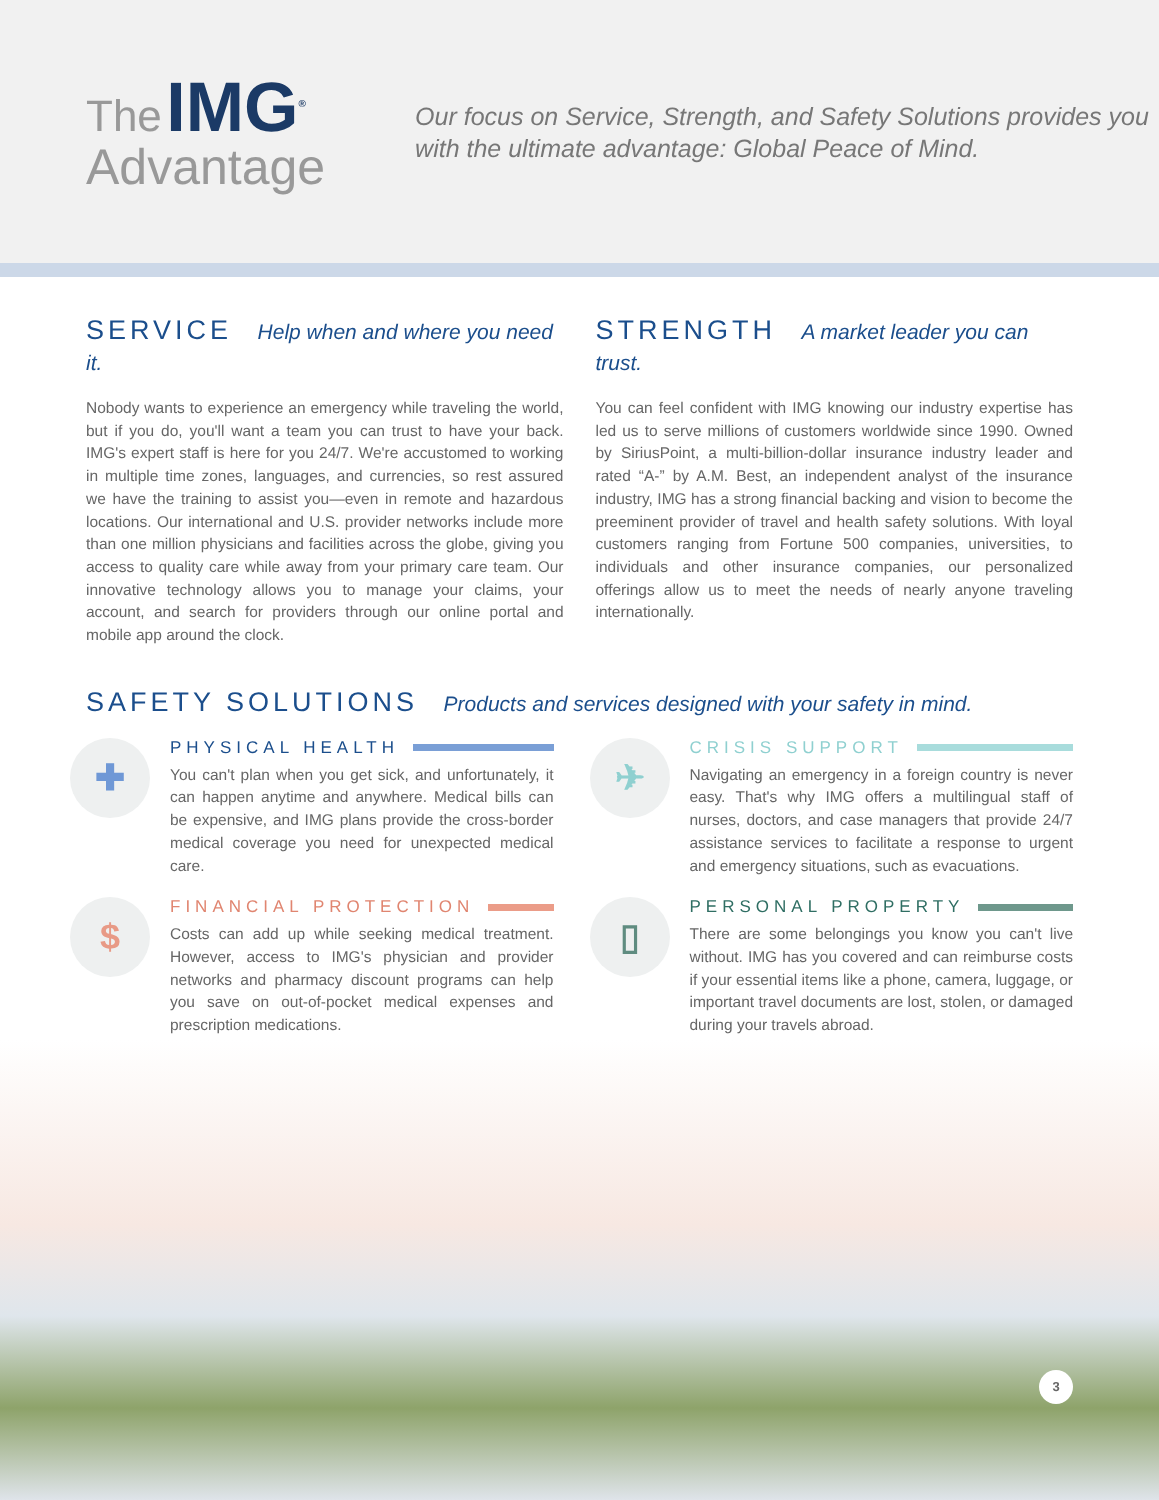The IMG<sup>®</sup>
Advantage
Our focus on Service, Strength, and Safety Solutions provides you with the ultimate advantage: Global Peace of Mind.
SERVICE Help when and where you need it.
Nobody wants to experience an emergency while traveling the world, but if you do, you'll want a team you can trust to have your back. IMG's expert staff is here for you 24/7. We're accustomed to working in multiple time zones, languages, and currencies, so rest assured we have the training to assist you—even in remote and hazardous locations. Our international and U.S. provider networks include more than one million physicians and facilities across the globe, giving you access to quality care while away from your primary care team. Our innovative technology allows you to manage your claims, your account, and search for providers through our online portal and mobile app around the clock.
STRENGTH A market leader you can trust.
You can feel confident with IMG knowing our industry expertise has led us to serve millions of customers worldwide since 1990. Owned by SiriusPoint, a multi-billion-dollar insurance industry leader and rated “A-” by A.M. Best, an independent analyst of the insurance industry, IMG has a strong financial backing and vision to become the preeminent provider of travel and health safety solutions. With loyal customers ranging from Fortune 500 companies, universities, to individuals and other insurance companies, our personalized offerings allow us to meet the needs of nearly anyone traveling internationally.
SAFETY SOLUTIONS Products and services designed with your safety in mind.
✚
PHYSICAL HEALTH
You can't plan when you get sick, and unfortunately, it can happen anytime and anywhere. Medical bills can be expensive, and IMG plans provide the cross-border medical coverage you need for unexpected medical care.
✈
CRISIS SUPPORT
Navigating an emergency in a foreign country is never easy. That's why IMG offers a multilingual staff of nurses, doctors, and case managers that provide 24/7 assistance services to facilitate a response to urgent and emergency situations, such as evacuations.
$
FINANCIAL PROTECTION
Costs can add up while seeking medical treatment. However, access to IMG's physician and provider networks and pharmacy discount programs can help you save on out-of-pocket medical expenses and prescription medications.
▯
PERSONAL PROPERTY
There are some belongings you know you can't live without. IMG has you covered and can reimburse costs if your essential items like a phone, camera, luggage, or important travel documents are lost, stolen, or damaged during your travels abroad.
3